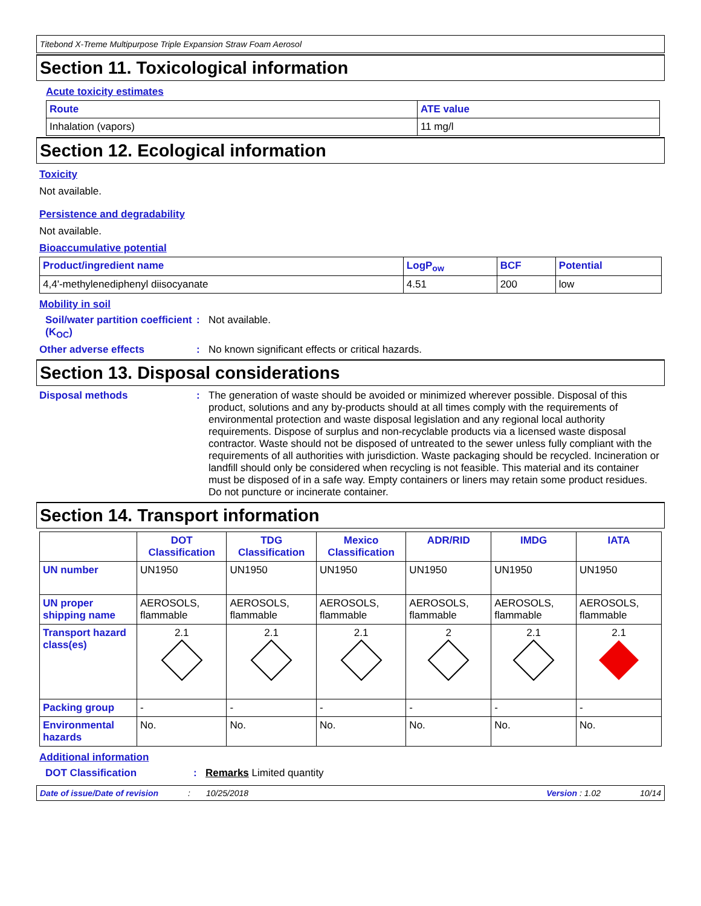Titebond X-Treme Multipurpose Triple Expansion Straw Foam Aerosol
Section 11. Toxicological information
Acute toxicity estimates
| Route | ATE value |
| --- | --- |
| Inhalation (vapors) | 11 mg/l |
Section 12. Ecological information
Toxicity
Not available.
Persistence and degradability
Not available.
Bioaccumulative potential
| Product/ingredient name | LogP<sub>ow</sub> | BCF | Potential |
| --- | --- | --- | --- |
| 4,4'-methylenediphenyl diisocyanate | 4.51 | 200 | low |
Mobility in soil
Soil/water partition coefficient (K<sub>OC</sub>)
: Not available.
Other adverse effects : No known significant effects or critical hazards.
Section 13. Disposal considerations
Disposal methods : The generation of waste should be avoided or minimized wherever possible. Disposal of this product, solutions and any by-products should at all times comply with the requirements of environmental protection and waste disposal legislation and any regional local authority requirements. Dispose of surplus and non-recyclable products via a licensed waste disposal contractor. Waste should not be disposed of untreated to the sewer unless fully compliant with the requirements of all authorities with jurisdiction. Waste packaging should be recycled. Incineration or landfill should only be considered when recycling is not feasible. This material and its container must be disposed of in a safe way. Empty containers or liners may retain some product residues. Do not puncture or incinerate container.
Section 14. Transport information
| | DOT Classification | TDG Classification | Mexico Classification | ADR/RID | IMDG | IATA |
| --- | --- | --- | --- | --- | --- | --- |
| UN number | UN1950 | UN1950 | UN1950 | UN1950 | UN1950 | UN1950 |
| UN proper shipping name | AEROSOLS, flammable | AEROSOLS, flammable | AEROSOLS, flammable | AEROSOLS, flammable | AEROSOLS, flammable | AEROSOLS, flammable |
| Transport hazard class(es) | 2.1 | 2.1 | 2.1 | 2 | 2.1 | 2.1 |
| Packing group | - | - | - | - | - | - |
| Environmental hazards | No. | No. | No. | No. | No. | No. |
Additional information
DOT Classification : Remarks Limited quantity
Date of issue/Date of revision: 10/25/2018 Version : 1.02 10/14